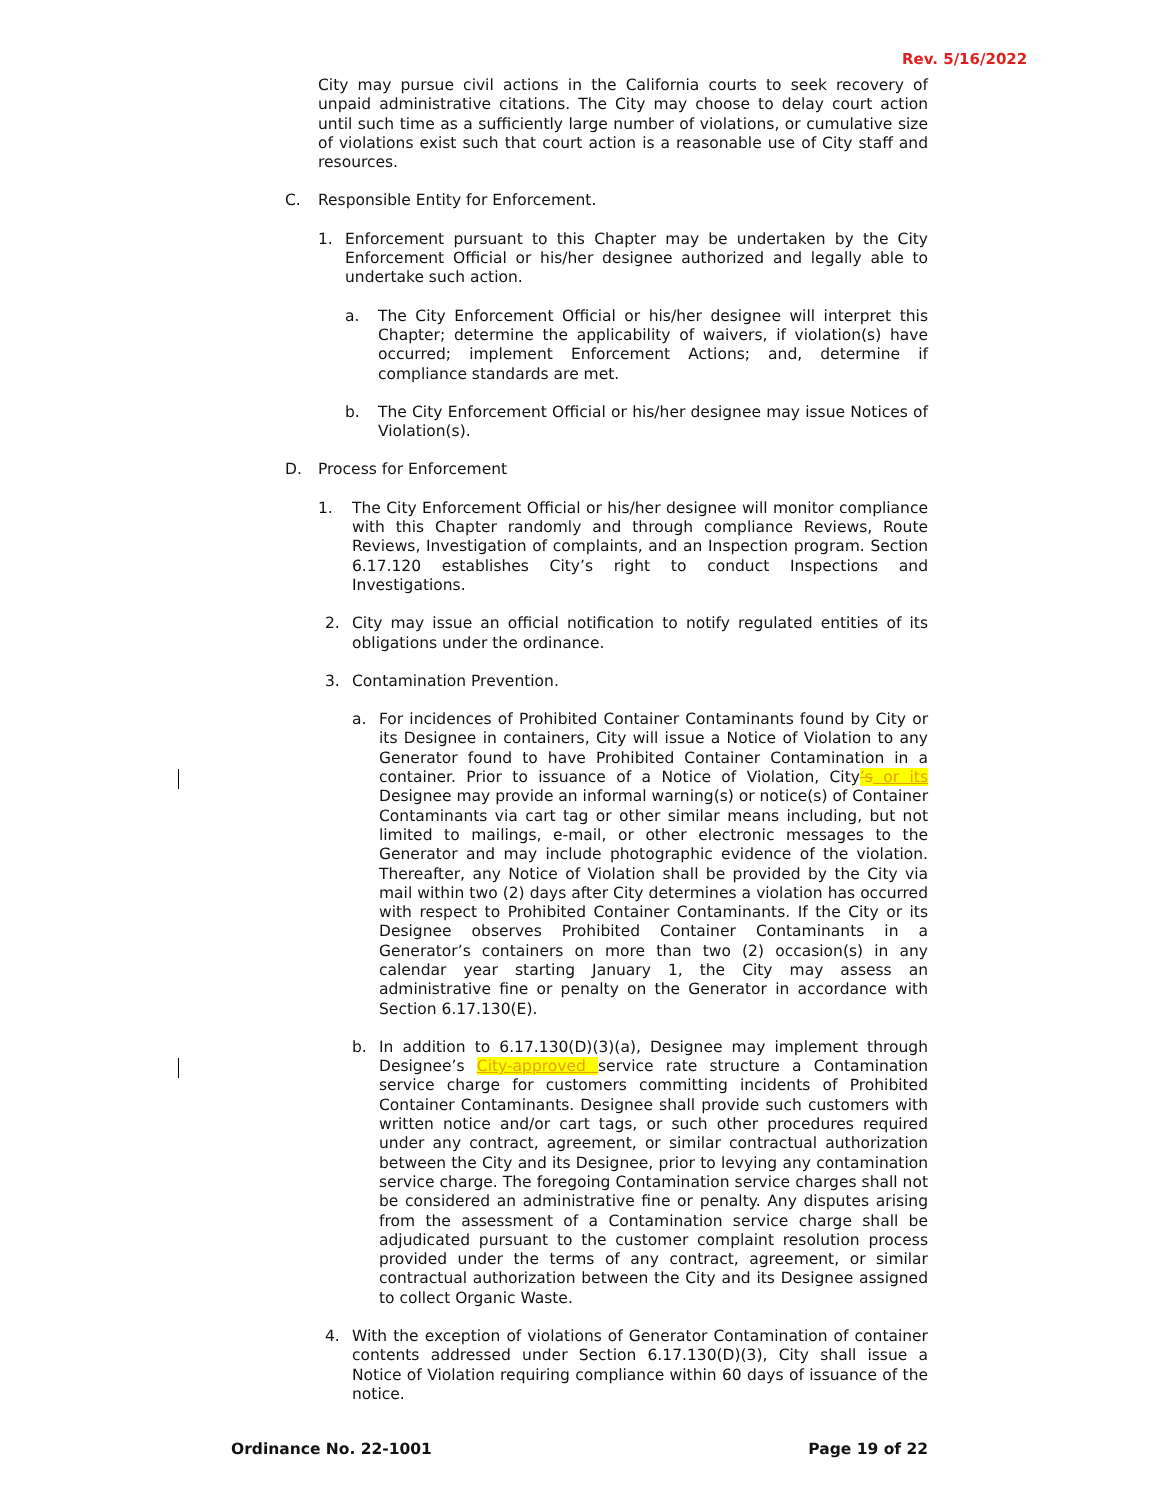Rev. 5/16/2022
City may pursue civil actions in the California courts to seek recovery of unpaid administrative citations. The City may choose to delay court action until such time as a sufficiently large number of violations, or cumulative size of violations exist such that court action is a reasonable use of City staff and resources.
C. Responsible Entity for Enforcement.
1. Enforcement pursuant to this Chapter may be undertaken by the City Enforcement Official or his/her designee authorized and legally able to undertake such action.
a. The City Enforcement Official or his/her designee will interpret this Chapter; determine the applicability of waivers, if violation(s) have occurred; implement Enforcement Actions; and, determine if compliance standards are met.
b. The City Enforcement Official or his/her designee may issue Notices of Violation(s).
D. Process for Enforcement
1. The City Enforcement Official or his/her designee will monitor compliance with this Chapter randomly and through compliance Reviews, Route Reviews, Investigation of complaints, and an Inspection program. Section 6.17.120 establishes City’s right to conduct Inspections and Investigations.
2. City may issue an official notification to notify regulated entities of its obligations under the ordinance.
3. Contamination Prevention.
a. For incidences of Prohibited Container Contaminants found by City or its Designee in containers, City will issue a Notice of Violation to any Generator found to have Prohibited Container Contamination in a container. Prior to issuance of a Notice of Violation, City’s or its Designee may provide an informal warning(s) or notice(s) of Container Contaminants via cart tag or other similar means including, but not limited to mailings, e-mail, or other electronic messages to the Generator and may include photographic evidence of the violation. Thereafter, any Notice of Violation shall be provided by the City via mail within two (2) days after City determines a violation has occurred with respect to Prohibited Container Contaminants. If the City or its Designee observes Prohibited Container Contaminants in a Generator’s containers on more than two (2) occasion(s) in any calendar year starting January 1, the City may assess an administrative fine or penalty on the Generator in accordance with Section 6.17.130(E).
b. In addition to 6.17.130(D)(3)(a), Designee may implement through Designee’s City-approved service rate structure a Contamination service charge for customers committing incidents of Prohibited Container Contaminants. Designee shall provide such customers with written notice and/or cart tags, or such other procedures required under any contract, agreement, or similar contractual authorization between the City and its Designee, prior to levying any contamination service charge. The foregoing Contamination service charges shall not be considered an administrative fine or penalty. Any disputes arising from the assessment of a Contamination service charge shall be adjudicated pursuant to the customer complaint resolution process provided under the terms of any contract, agreement, or similar contractual authorization between the City and its Designee assigned to collect Organic Waste.
4. With the exception of violations of Generator Contamination of container contents addressed under Section 6.17.130(D)(3), City shall issue a Notice of Violation requiring compliance within 60 days of issuance of the notice.
Ordinance No. 22-1001 Page 19 of 22